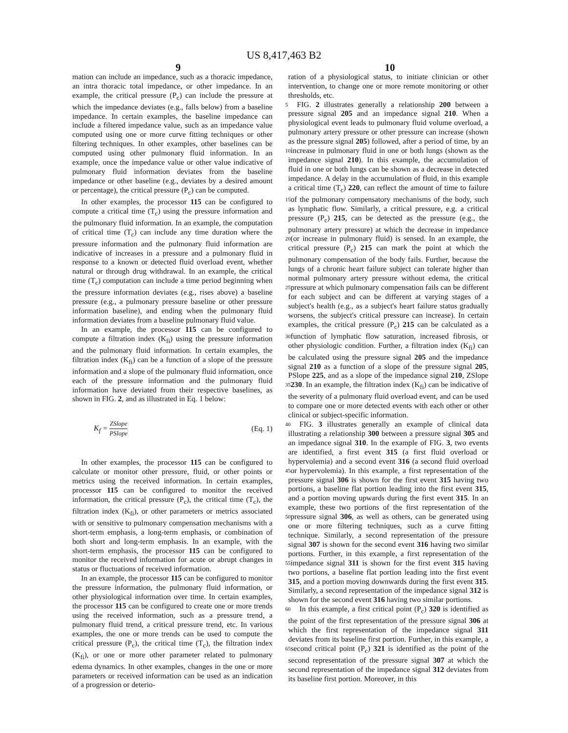US 8,417,463 B2
9 10
mation can include an impedance, such as a thoracic impedance, an intra thoracic total impedance, or other impedance. In an example, the critical pressure (P<sub>c</sub>) can include the pressure at which the impedance deviates (e.g., falls below) from a baseline impedance. In certain examples, the baseline impedance can include a filtered impedance value, such as an impedance value computed using one or more curve fitting techniques or other filtering techniques. In other examples, other baselines can be computed using other pulmonary fluid information. In an example, once the impedance value or other value indicative of pulmonary fluid information deviates from the baseline impedance or other baseline (e.g., deviates by a desired amount or percentage), the critical pressure (P<sub>c</sub>) can be computed.
In other examples, the processor 115 can be configured to compute a critical time (T<sub>c</sub>) using the pressure information and the pulmonary fluid information. In an example, the computation of critical time (T<sub>c</sub>) can include any time duration where the pressure information and the pulmonary fluid information are indicative of increases in a pressure and a pulmonary fluid in response to a known or detected fluid overload event, whether natural or through drug withdrawal. In an example, the critical time (T<sub>c</sub>) computation can include a time period beginning when the pressure information deviates (e.g., rises above) a baseline pressure (e.g., a pulmonary pressure baseline or other pressure information baseline), and ending when the pulmonary fluid information deviates from a baseline pulmonary fluid value.
In an example, the processor 115 can be configured to compute a filtration index (K<sub>fi</sub>) using the pressure information and the pulmonary fluid information. In certain examples, the filtration index (K<sub>fi</sub>) can be a function of a slope of the pressure information and a slope of the pulmonary fluid information, once each of the pressure information and the pulmonary fluid information have deviated from their respective baselines, as shown in FIG. 2, and as illustrated in Eq. 1 below:
K<sub>f</sub> = ZSlope PSlope (Eq. 1)
In other examples, the processor 115 can be configured to calculate or monitor other pressure, fluid, or other points or metrics using the received information. In certain examples, processor 115 can be configured to monitor the received information, the critical pressure (P<sub>c</sub>), the critical time (T<sub>c</sub>), the filtration index (K<sub>fi</sub>), or other parameters or metrics associated with or sensitive to pulmonary compensation mechanisms with a short-term emphasis, a long-term emphasis, or combination of both short and long-term emphasis. In an example, with the short-term emphasis, the processor 115 can be configured to monitor the received information for acute or abrupt changes in status or fluctuations of received information.
In an example, the processor 115 can be configured to monitor the pressure information, the pulmonary fluid information, or other physiological information over time. In certain examples, the processor 115 can be configured to create one or more trends using the received information, such as a pressure trend, a pulmonary fluid trend, a critical pressure trend, etc. In various examples, the one or more trends can be used to compute the critical pressure (P<sub>c</sub>), the critical time (T<sub>c</sub>), the filtration index (K<sub>fi</sub>), or one or more other parameter related to pulmonary edema dynamics. In other examples, changes in the one or more parameters or received information can be used as an indication of a progression or deterio-
ration of a physiological status, to initiate clinician or other intervention, to change one or more remote monitoring or other thresholds, etc.
FIG. 2 illustrates generally a relationship 200 between a 5 pressure signal 205 and an impedance signal 210. When a physiological event leads to pulmonary fluid volume overload, a pulmonary artery pressure or other pressure can increase (shown as the pressure signal 205) followed, after a period of time, by an increase in pulmonary fluid in one or 10 both lungs (shown as the impedance signal 210). In this example, the accumulation of fluid in one or both lungs can be shown as a decrease in detected impedance. A delay in the accumulation of fluid, in this example a critical time (T<sub>c</sub>) 220, can reflect the amount of time to failure of the pulmonary 15 compensatory mechanisms of the body, such as lymphatic flow. Similarly, a critical pressure, e.g. a critical pressure (P<sub>c</sub>) 215, can be detected as the pressure (e.g., the pulmonary artery pressure) at which the decrease in impedance (or increase in pulmonary fluid) is sensed. In an example, the 20 critical pressure (P<sub>c</sub>) 215 can mark the point at which the pulmonary compensation of the body fails. Further, because the lungs of a chronic heart failure subject can tolerate higher than normal pulmonary artery pressure without edema, the critical pressure at which pulmonary compensation fails can 25 be different for each subject and can be different at varying stages of a subject's health (e.g., as a subject's heart failure status gradually worsens, the subject's critical pressure can increase). In certain examples, the critical pressure (P<sub>c</sub>) 215 can be calculated as a function of lymphatic flow saturation, 30 increased fibrosis, or other physiologic condition. Further, a filtration index (K<sub>fi</sub>) can be calculated using the pressure signal 205 and the impedance signal 210 as a function of a slope of the pressure signal 205, PSlope 225, and as a slope of the impedance signal 210, ZSlope 230. In an example, the 35 filtration index (K<sub>fi</sub>) can be indicative of the severity of a pulmonary fluid overload event, and can be used to compare one or more detected events with each other or other clinical or subject-specific information.
FIG. 3 illustrates generally an example of clinical data 40 illustrating a relationship 300 between a pressure signal 305 and an impedance signal 310. In the example of FIG. 3, two events are identified, a first event 315 (a first fluid overload or hypervolemia) and a second event 316 (a second fluid overload or hypervolemia). In this example, a first representation 45 of the pressure signal 306 is shown for the first event 315 having two portions, a baseline flat portion leading into the first event 315, and a portion moving upwards during the first event 315. In an example, these two portions of the first representation of the pressure signal 306, as well as others, 50 can be generated using one or more filtering techniques, such as a curve fitting technique. Similarly, a second representation of the pressure signal 307 is shown for the second event 316 having two similar portions. Further, in this example, a first representation of the impedance signal 311 is shown for the 55 first event 315 having two portions, a baseline flat portion leading into the first event 315, and a portion moving downwards during the first event 315. Similarly, a second representation of the impedance signal 312 is shown for the second event 316 having two similar portions.
60 In this example, a first critical point (P<sub>c</sub>) 320 is identified as the point of the first representation of the pressure signal 306 at which the first representation of the impedance signal 311 deviates from its baseline first portion. Further, in this example, a second critical point (P<sub>c</sub>) 321 is identified as the 65 point of the second representation of the pressure signal 307 at which the second representation of the impedance signal 312 deviates from its baseline first portion. Moreover, in this